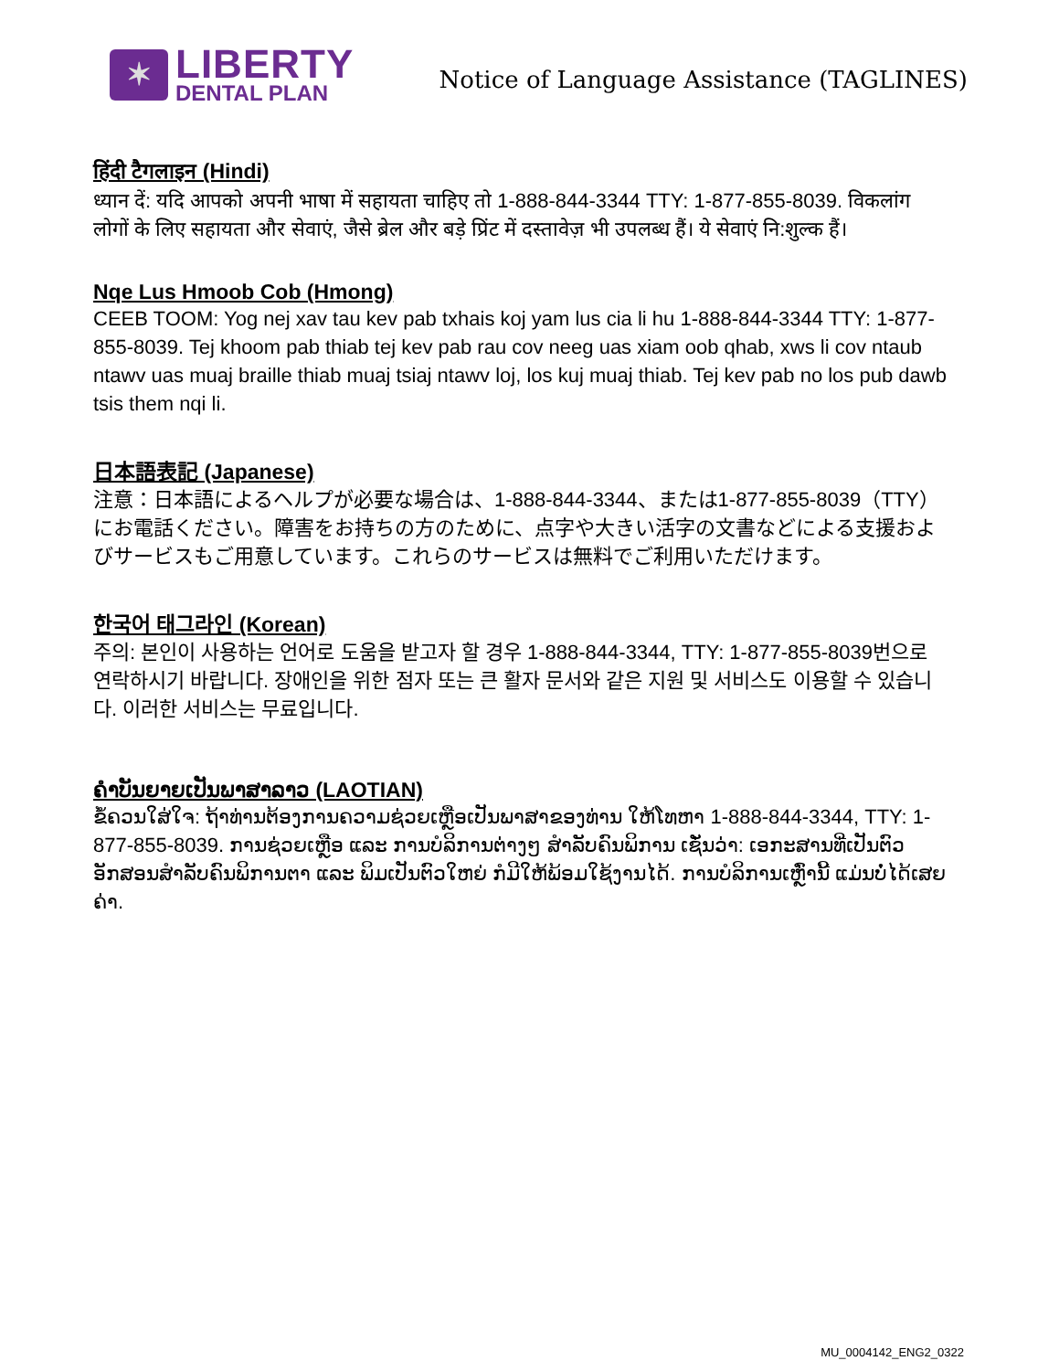✶
LIBERTY
DENTAL PLAN
Notice of Language Assistance (TAGLINES)
हिंदी टैगलाइन (Hindi)
ध्यान दें: यदि आपको अपनी भाषा में सहायता चाहिए तो 1-888-844-3344 TTY: 1-877-855-8039. विकलांग लोगों के लिए सहायता और सेवाएं, जैसे ब्रेल और बड़े प्रिंट में दस्तावेज़ भी उपलब्ध हैं। ये सेवाएं नि:शुल्क हैं।
Nqe Lus Hmoob Cob (Hmong)
CEEB TOOM: Yog nej xav tau kev pab txhais koj yam lus cia li hu 1-888-844-3344 TTY: 1-877-855-8039. Tej khoom pab thiab tej kev pab rau cov neeg uas xiam oob qhab, xws li cov ntaub ntawv uas muaj braille thiab muaj tsiaj ntawv loj, los kuj muaj thiab. Tej kev pab no los pub dawb tsis them nqi li.
日本語表記 (Japanese)
注意：日本語によるヘルプが必要な場合は、1-888-844-3344、または1-877-855-8039（TTY）にお電話ください。障害をお持ちの方のために、点字や大きい活字の文書などによる支援およびサービスもご用意しています。これらのサービスは無料でご利用いただけます。
한국어 태그라인 (Korean)
주의: 본인이 사용하는 언어로 도움을 받고자 할 경우 1-888-844-3344, TTY: 1-877-855-8039번으로 연락하시기 바랍니다. 장애인을 위한 점자 또는 큰 활자 문서와 같은 지원 및 서비스도 이용할 수 있습니다. 이러한 서비스는 무료입니다.
ຄຳບັນຍາຍເປັນພາສາລາວ (LAOTIAN)
ຂໍ້ຄວນໃສ່ໃຈ: ຖ້າທ່ານຕ້ອງການຄວາມຊ່ວຍເຫຼືອເປັນພາສາຂອງທ່ານ ໃຫ້ໂທຫາ 1-888-844-3344, TTY: 1-877-855-8039. ການຊ່ວຍເຫຼືອ ແລະ ການບໍລິການຕ່າງໆ ສຳລັບຄົນພິການ ເຊັ່ນວ່າ: ເອກະສານທີ່ເປັນຕົວອັກສອນສຳລັບຄົນພິການຕາ ແລະ ພິມເປັນຕົວໃຫຍ່ ກໍມີໃຫ້ພ້ອມໃຊ້ງານໄດ້. ການບໍລິການເຫຼົ່ານີ້ ແມ່ນບໍ່ໄດ້ເສຍຄ່າ.
MU_0004142_ENG2_0322